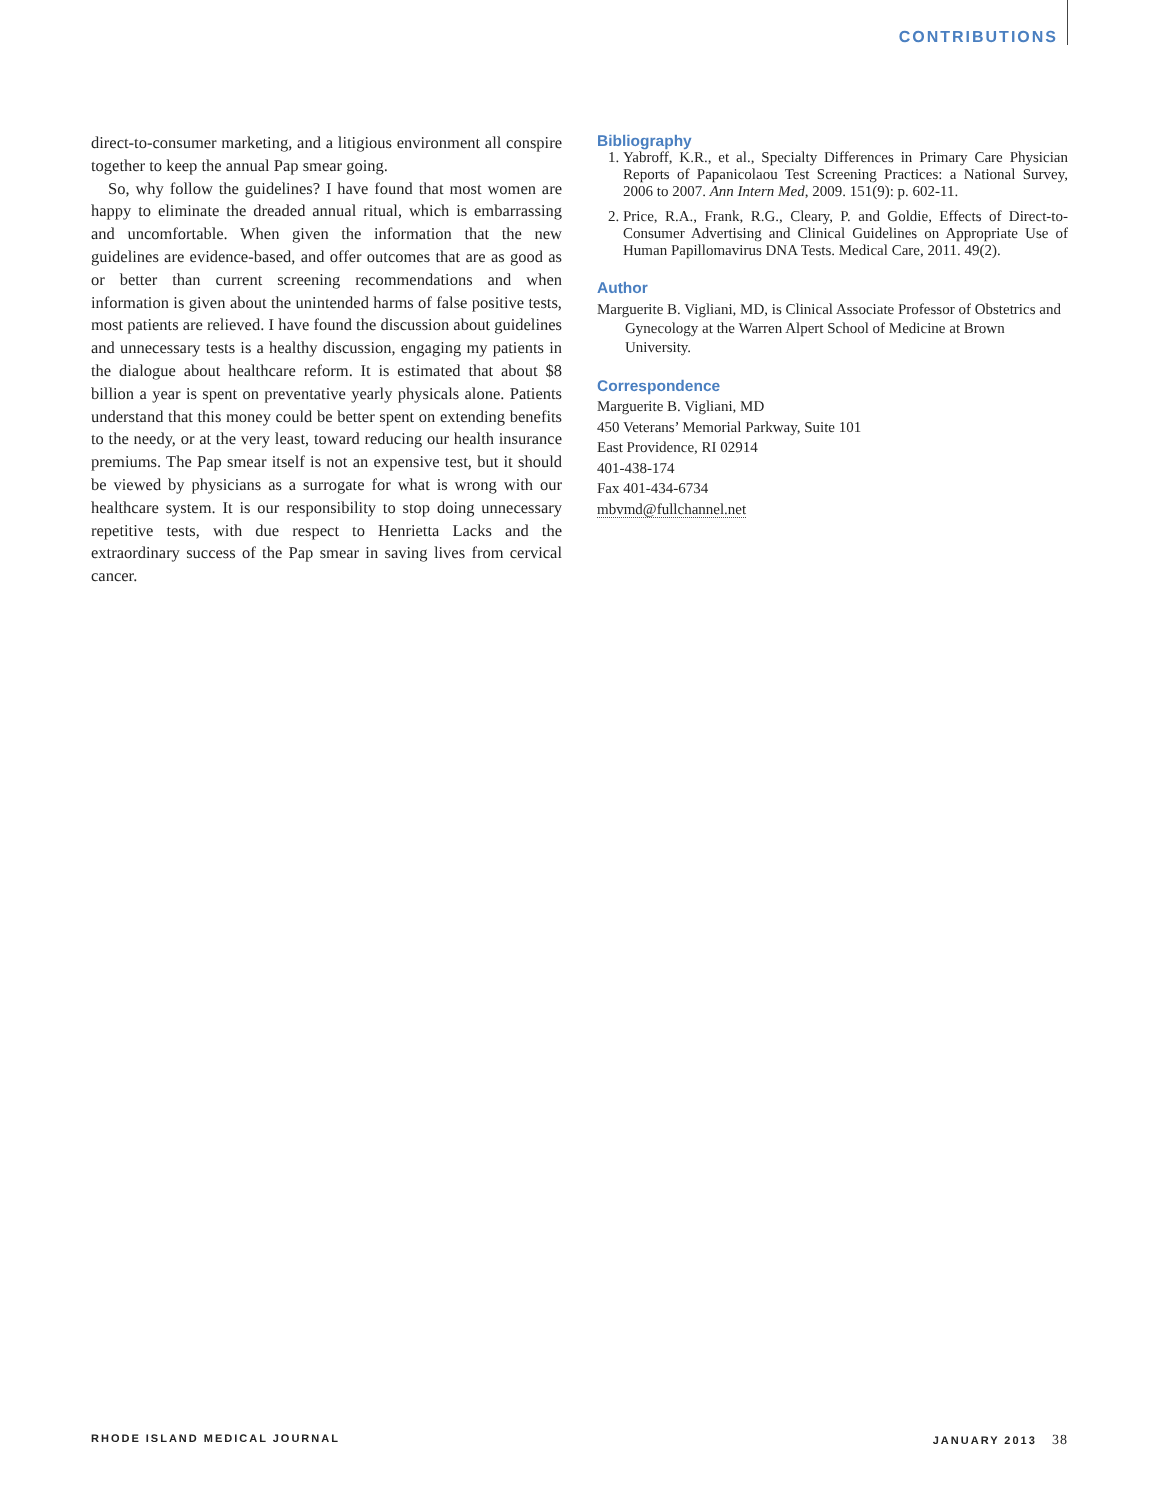CONTRIBUTIONS
direct-to-consumer marketing, and a litigious environment all conspire together to keep the annual Pap smear going.
So, why follow the guidelines? I have found that most women are happy to eliminate the dreaded annual ritual, which is embarrassing and uncomfortable. When given the information that the new guidelines are evidence-based, and offer outcomes that are as good as or better than current screening recommendations and when information is given about the unintended harms of false positive tests, most patients are relieved. I have found the discussion about guidelines and unnecessary tests is a healthy discussion, engaging my patients in the dialogue about healthcare reform. It is estimated that about $8 billion a year is spent on preventative yearly physicals alone. Patients understand that this money could be better spent on extending benefits to the needy, or at the very least, toward reducing our health insurance premiums. The Pap smear itself is not an expensive test, but it should be viewed by physicians as a surrogate for what is wrong with our healthcare system. It is our responsibility to stop doing unnecessary repetitive tests, with due respect to Henrietta Lacks and the extraordinary success of the Pap smear in saving lives from cervical cancer.
Bibliography
1. Yabroff, K.R., et al., Specialty Differences in Primary Care Physician Reports of Papanicolaou Test Screening Practices: a National Survey, 2006 to 2007. Ann Intern Med, 2009. 151(9): p. 602-11.
2. Price, R.A., Frank, R.G., Cleary, P. and Goldie, Effects of Direct-to-Consumer Advertising and Clinical Guidelines on Appropriate Use of Human Papillomavirus DNA Tests. Medical Care, 2011. 49(2).
Author
Marguerite B. Vigliani, MD, is Clinical Associate Professor of Obstetrics and Gynecology at the Warren Alpert School of Medicine at Brown University.
Correspondence
Marguerite B. Vigliani, MD
450 Veterans’ Memorial Parkway, Suite 101
East Providence, RI 02914
401-438-174
Fax 401-434-6734
mbvmd@fullchannel.net
RHODE ISLAND MEDICAL JOURNAL JANUARY 2013 38